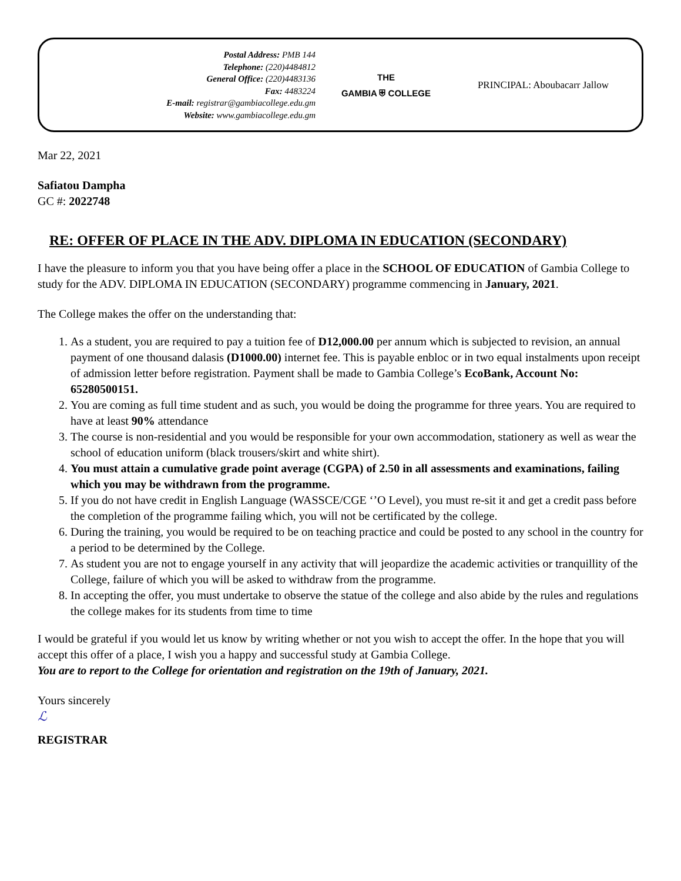Postal Address: PMB 144
Telephone: (220)4484812
General Office: (220)4483136
Fax: 4483224
E-mail: registrar@gambiacollege.edu.gm
Website: www.gambiacollege.edu.gm
THE
GAMBIA ⛨ COLLEGE
PRINCIPAL: Aboubacarr Jallow
Mar 22, 2021
Safiatou Dampha
GC #: 2022748
RE: OFFER OF PLACE IN THE ADV. DIPLOMA IN EDUCATION (SECONDARY)
I have the pleasure to inform you that you have being offer a place in the SCHOOL OF EDUCATION of Gambia College to study for the ADV. DIPLOMA IN EDUCATION (SECONDARY) programme commencing in January, 2021.
The College makes the offer on the understanding that:
1. As a student, you are required to pay a tuition fee of D12,000.00 per annum which is subjected to revision, an annual payment of one thousand dalasis (D1000.00) internet fee. This is payable enbloc or in two equal instalments upon receipt of admission letter before registration. Payment shall be made to Gambia College’s EcoBank, Account No: 65280500151.
2. You are coming as full time student and as such, you would be doing the programme for three years. You are required to have at least 90% attendance
3. The course is non-residential and you would be responsible for your own accommodation, stationery as well as wear the school of education uniform (black trousers/skirt and white shirt).
4. You must attain a cumulative grade point average (CGPA) of 2.50 in all assessments and examinations, failing which you may be withdrawn from the programme.
5. If you do not have credit in English Language (WASSCE/CGE ‘’O Level), you must re-sit it and get a credit pass before the completion of the programme failing which, you will not be certificated by the college.
6. During the training, you would be required to be on teaching practice and could be posted to any school in the country for a period to be determined by the College.
7. As student you are not to engage yourself in any activity that will jeopardize the academic activities or tranquillity of the College, failure of which you will be asked to withdraw from the programme.
8. In accepting the offer, you must undertake to observe the statue of the college and also abide by the rules and regulations the college makes for its students from time to time
I would be grateful if you would let us know by writing whether or not you wish to accept the offer. In the hope that you will accept this offer of a place, I wish you a happy and successful study at Gambia College.
You are to report to the College for orientation and registration on the 19th of January, 2021.
Yours sincerely
ℒ
REGISTRAR